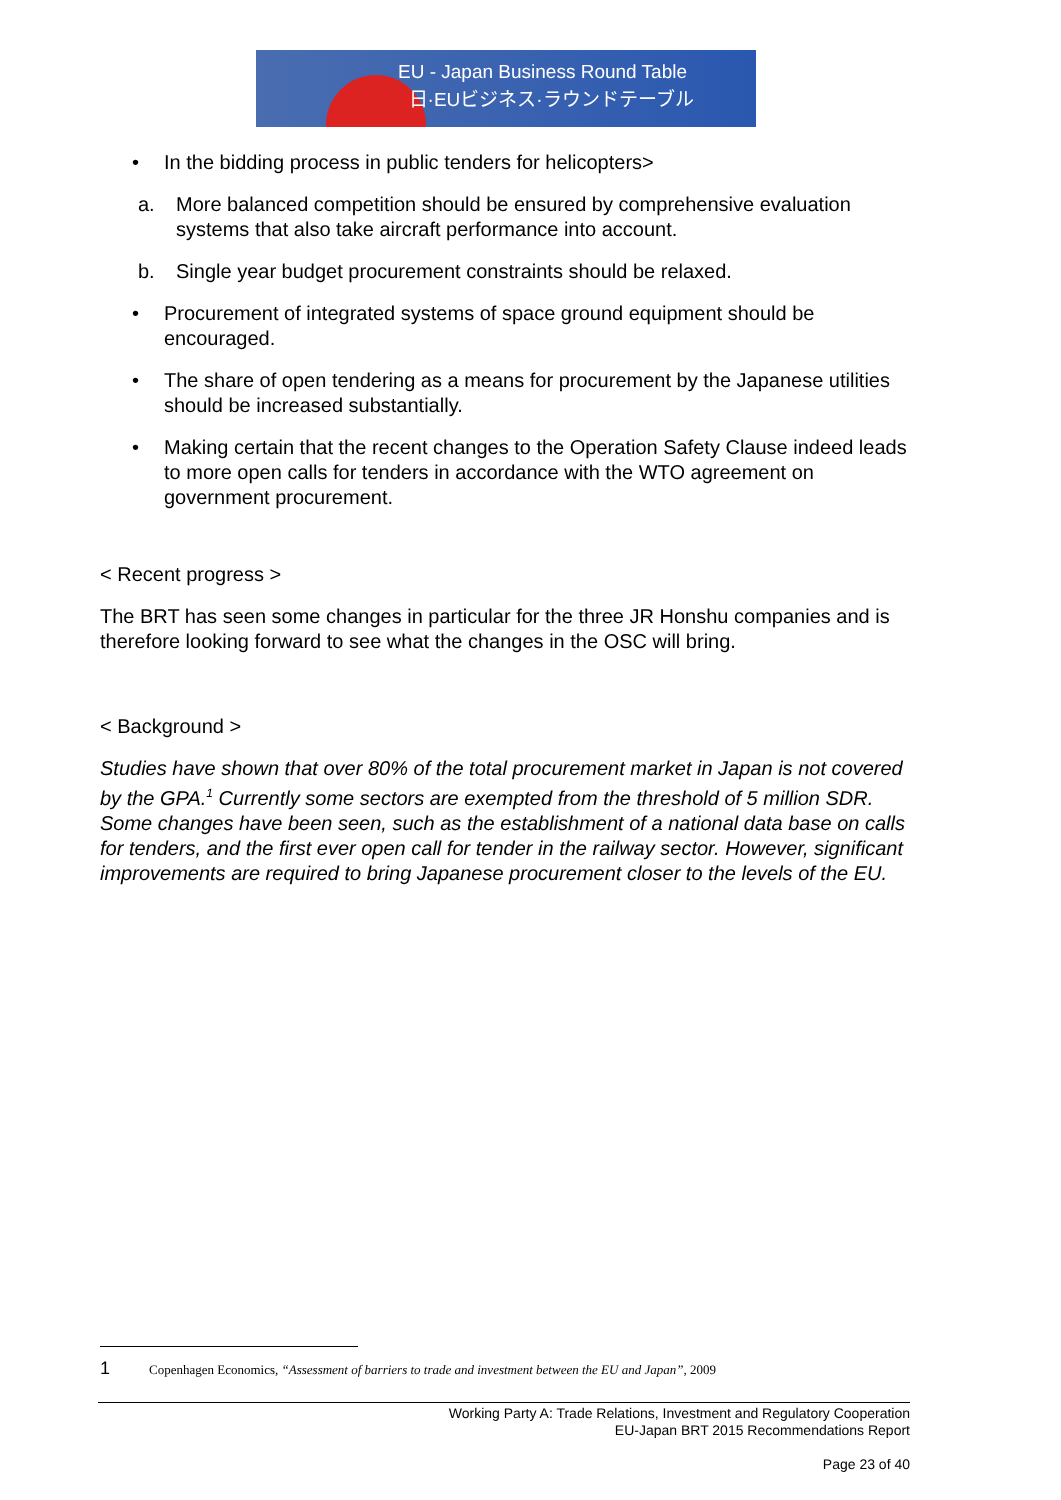EU - Japan Business Round Table
日·EUビジネス·ラウンドテーブル
• In the bidding process in public tenders for helicopters>
a. More balanced competition should be ensured by comprehensive evaluation systems that also take aircraft performance into account.
b. Single year budget procurement constraints should be relaxed.
• Procurement of integrated systems of space ground equipment should be encouraged.
• The share of open tendering as a means for procurement by the Japanese utilities should be increased substantially.
• Making certain that the recent changes to the Operation Safety Clause indeed leads to more open calls for tenders in accordance with the WTO agreement on government procurement.
< Recent progress >
The BRT has seen some changes in particular for the three JR Honshu companies and is therefore looking forward to see what the changes in the OSC will bring.
< Background >
Studies have shown that over 80% of the total procurement market in Japan is not covered by the GPA.<sup>1</sup> Currently some sectors are exempted from the threshold of 5 million SDR. Some changes have been seen, such as the establishment of a national data base on calls for tenders, and the first ever open call for tender in the railway sector. However, significant improvements are required to bring Japanese procurement closer to the levels of the EU.
1 Copenhagen Economics, “Assessment of barriers to trade and investment between the EU and Japan”, 2009
Working Party A: Trade Relations, Investment and Regulatory Cooperation
EU-Japan BRT 2015 Recommendations Report
Page 23 of 40